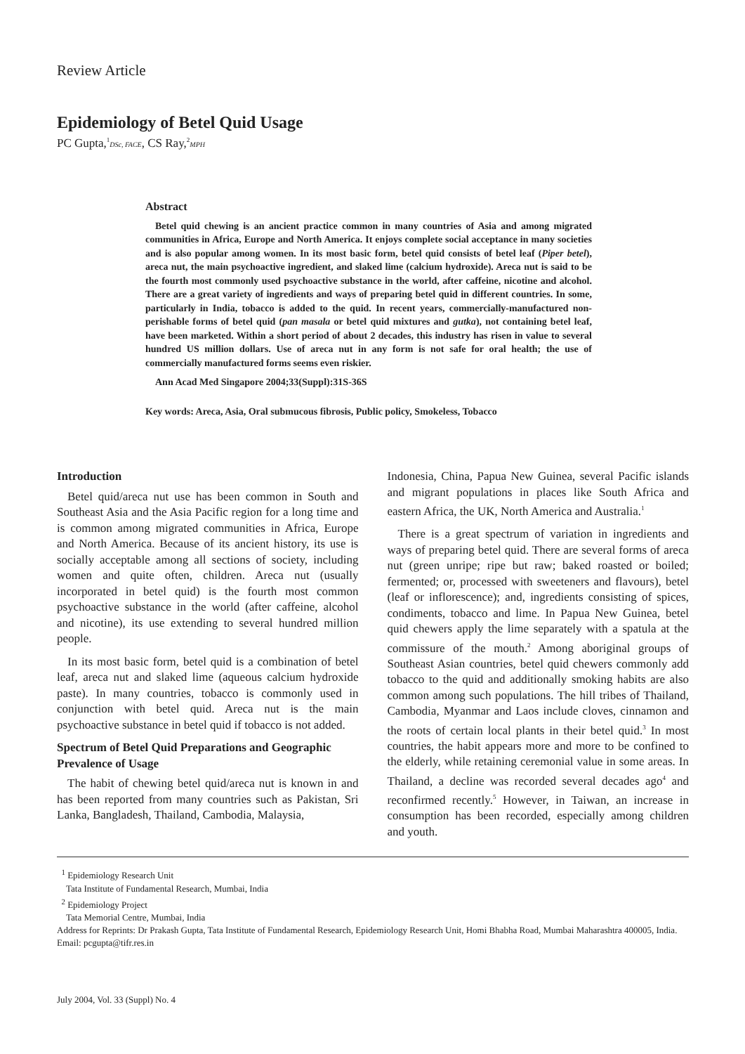Review Article
Epidemiology of Betel Quid Usage
PC Gupta,<sup>1</sup>DSc, FACE, CS Ray,<sup>2</sup>MPH
Abstract
Betel quid chewing is an ancient practice common in many countries of Asia and among migrated communities in Africa, Europe and North America. It enjoys complete social acceptance in many societies and is also popular among women. In its most basic form, betel quid consists of betel leaf (Piper betel), areca nut, the main psychoactive ingredient, and slaked lime (calcium hydroxide). Areca nut is said to be the fourth most commonly used psychoactive substance in the world, after caffeine, nicotine and alcohol. There are a great variety of ingredients and ways of preparing betel quid in different countries. In some, particularly in India, tobacco is added to the quid. In recent years, commercially-manufactured non-perishable forms of betel quid (pan masala or betel quid mixtures and gutka), not containing betel leaf, have been marketed. Within a short period of about 2 decades, this industry has risen in value to several hundred US million dollars. Use of areca nut in any form is not safe for oral health; the use of commercially manufactured forms seems even riskier.
Ann Acad Med Singapore 2004;33(Suppl):31S-36S
Key words: Areca, Asia, Oral submucous fibrosis, Public policy, Smokeless, Tobacco
Introduction
Betel quid/areca nut use has been common in South and Southeast Asia and the Asia Pacific region for a long time and is common among migrated communities in Africa, Europe and North America. Because of its ancient history, its use is socially acceptable among all sections of society, including women and quite often, children. Areca nut (usually incorporated in betel quid) is the fourth most common psychoactive substance in the world (after caffeine, alcohol and nicotine), its use extending to several hundred million people.
In its most basic form, betel quid is a combination of betel leaf, areca nut and slaked lime (aqueous calcium hydroxide paste). In many countries, tobacco is commonly used in conjunction with betel quid. Areca nut is the main psychoactive substance in betel quid if tobacco is not added.
Spectrum of Betel Quid Preparations and Geographic Prevalence of Usage
The habit of chewing betel quid/areca nut is known in and has been reported from many countries such as Pakistan, Sri Lanka, Bangladesh, Thailand, Cambodia, Malaysia,
Indonesia, China, Papua New Guinea, several Pacific islands and migrant populations in places like South Africa and eastern Africa, the UK, North America and Australia.<sup>1</sup>
There is a great spectrum of variation in ingredients and ways of preparing betel quid. There are several forms of areca nut (green unripe; ripe but raw; baked roasted or boiled; fermented; or, processed with sweeteners and flavours), betel (leaf or inflorescence); and, ingredients consisting of spices, condiments, tobacco and lime. In Papua New Guinea, betel quid chewers apply the lime separately with a spatula at the commissure of the mouth.<sup>2</sup> Among aboriginal groups of Southeast Asian countries, betel quid chewers commonly add tobacco to the quid and additionally smoking habits are also common among such populations. The hill tribes of Thailand, Cambodia, Myanmar and Laos include cloves, cinnamon and the roots of certain local plants in their betel quid.<sup>3</sup> In most countries, the habit appears more and more to be confined to the elderly, while retaining ceremonial value in some areas. In Thailand, a decline was recorded several decades ago<sup>4</sup> and reconfirmed recently.<sup>5</sup> However, in Taiwan, an increase in consumption has been recorded, especially among children and youth.
<sup>1</sup> Epidemiology Research Unit
Tata Institute of Fundamental Research, Mumbai, India
<sup>2</sup> Epidemiology Project
Tata Memorial Centre, Mumbai, India
Address for Reprints: Dr Prakash Gupta, Tata Institute of Fundamental Research, Epidemiology Research Unit, Homi Bhabha Road, Mumbai Maharashtra 400005, India.
Email: pcgupta@tifr.res.in
July 2004, Vol. 33 (Suppl) No. 4